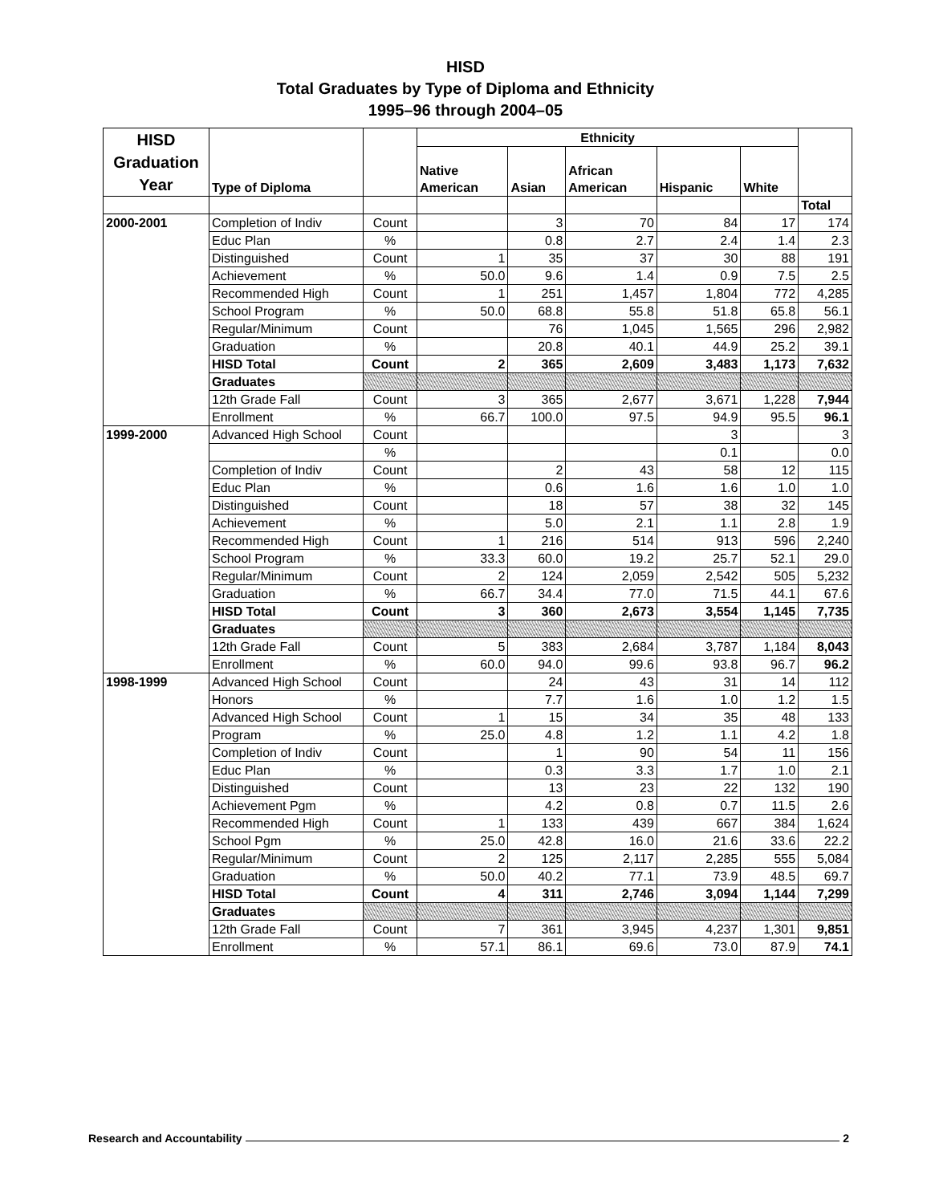HISD
Total Graduates by Type of Diploma and Ethnicity
1995–96 through 2004–05
| HISD Graduation Year | Type of Diploma | | Ethnicity | | | | | |
| --- | --- | --- | --- | --- | --- | --- | --- | --- |
| | | | Native American | Asian | African American | Hispanic | White | |
| | | | | | | | | Total |
| 2000-2001 | Completion of Indiv | Count | | 3 | 70 | 84 | 17 | 174 |
| | Educ Plan | % | | 0.8 | 2.7 | 2.4 | 1.4 | 2.3 |
| | Distinguished | Count | 1 | 35 | 37 | 30 | 88 | 191 |
| | Achievement | % | 50.0 | 9.6 | 1.4 | 0.9 | 7.5 | 2.5 |
| | Recommended High | Count | 1 | 251 | 1,457 | 1,804 | 772 | 4,285 |
| | School Program | % | 50.0 | 68.8 | 55.8 | 51.8 | 65.8 | 56.1 |
| | Regular/Minimum | Count | | 76 | 1,045 | 1,565 | 296 | 2,982 |
| | Graduation | % | | 20.8 | 40.1 | 44.9 | 25.2 | 39.1 |
| | HISD Total | Count | 2 | 365 | 2,609 | 3,483 | 1,173 | 7,632 |
| | Graduates | | | | | | | |
| | 12th Grade Fall | Count | 3 | 365 | 2,677 | 3,671 | 1,228 | 7,944 |
| | Enrollment | % | 66.7 | 100.0 | 97.5 | 94.9 | 95.5 | 96.1 |
| 1999-2000 | Advanced High School | Count | | | | 3 | | 3 |
| | | % | | | | 0.1 | | 0.0 |
| | Completion of Indiv | Count | | 2 | 43 | 58 | 12 | 115 |
| | Educ Plan | % | | 0.6 | 1.6 | 1.6 | 1.0 | 1.0 |
| | Distinguished | Count | | 18 | 57 | 38 | 32 | 145 |
| | Achievement | % | | 5.0 | 2.1 | 1.1 | 2.8 | 1.9 |
| | Recommended High | Count | 1 | 216 | 514 | 913 | 596 | 2,240 |
| | School Program | % | 33.3 | 60.0 | 19.2 | 25.7 | 52.1 | 29.0 |
| | Regular/Minimum | Count | 2 | 124 | 2,059 | 2,542 | 505 | 5,232 |
| | Graduation | % | 66.7 | 34.4 | 77.0 | 71.5 | 44.1 | 67.6 |
| | HISD Total | Count | 3 | 360 | 2,673 | 3,554 | 1,145 | 7,735 |
| | Graduates | | | | | | | |
| | 12th Grade Fall | Count | 5 | 383 | 2,684 | 3,787 | 1,184 | 8,043 |
| | Enrollment | % | 60.0 | 94.0 | 99.6 | 93.8 | 96.7 | 96.2 |
| 1998-1999 | Advanced High School | Count | | 24 | 43 | 31 | 14 | 112 |
| | Honors | % | | 7.7 | 1.6 | 1.0 | 1.2 | 1.5 |
| | Advanced High School | Count | 1 | 15 | 34 | 35 | 48 | 133 |
| | Program | % | 25.0 | 4.8 | 1.2 | 1.1 | 4.2 | 1.8 |
| | Completion of Indiv | Count | | 1 | 90 | 54 | 11 | 156 |
| | Educ Plan | % | | 0.3 | 3.3 | 1.7 | 1.0 | 2.1 |
| | Distinguished | Count | | 13 | 23 | 22 | 132 | 190 |
| | Achievement Pgm | % | | 4.2 | 0.8 | 0.7 | 11.5 | 2.6 |
| | Recommended High | Count | 1 | 133 | 439 | 667 | 384 | 1,624 |
| | School Pgm | % | 25.0 | 42.8 | 16.0 | 21.6 | 33.6 | 22.2 |
| | Regular/Minimum | Count | 2 | 125 | 2,117 | 2,285 | 555 | 5,084 |
| | Graduation | % | 50.0 | 40.2 | 77.1 | 73.9 | 48.5 | 69.7 |
| | HISD Total | Count | 4 | 311 | 2,746 | 3,094 | 1,144 | 7,299 |
| | Graduates | | | | | | | |
| | 12th Grade Fall | Count | 7 | 361 | 3,945 | 4,237 | 1,301 | 9,851 |
| | Enrollment | % | 57.1 | 86.1 | 69.6 | 73.0 | 87.9 | 74.1 |
Research and Accountability 2